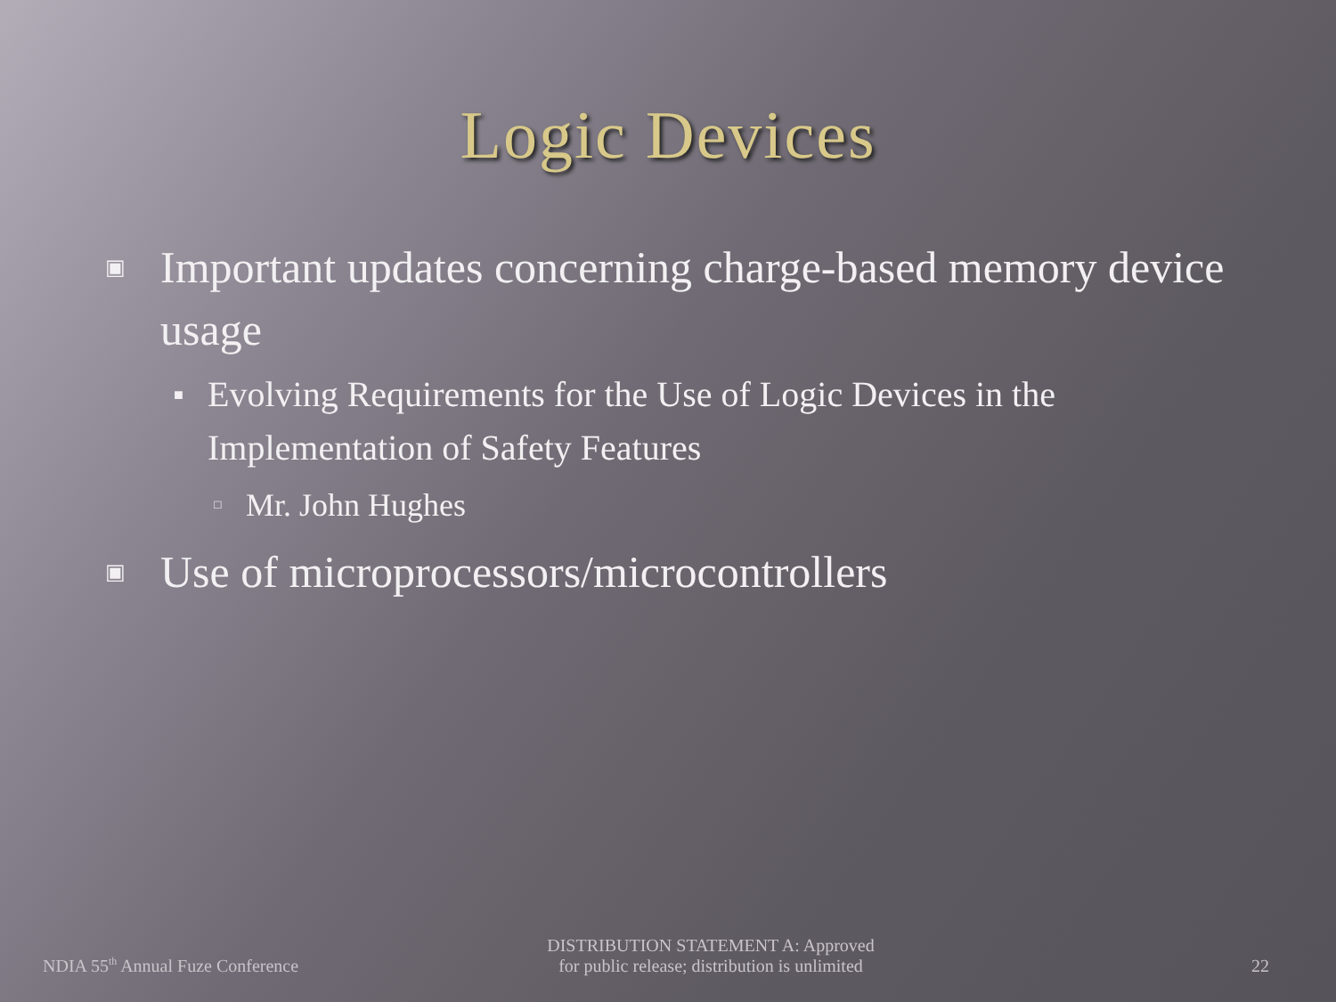Logic Devices
▣ Important updates concerning charge-based memory device usage
■ Evolving Requirements for the Use of Logic Devices in the Implementation of Safety Features
□ Mr. John Hughes
▣ Use of microprocessors/microcontrollers
NDIA 55<sup>th</sup> Annual Fuze Conference
DISTRIBUTION STATEMENT A: Approved
for public release; distribution is unlimited
22